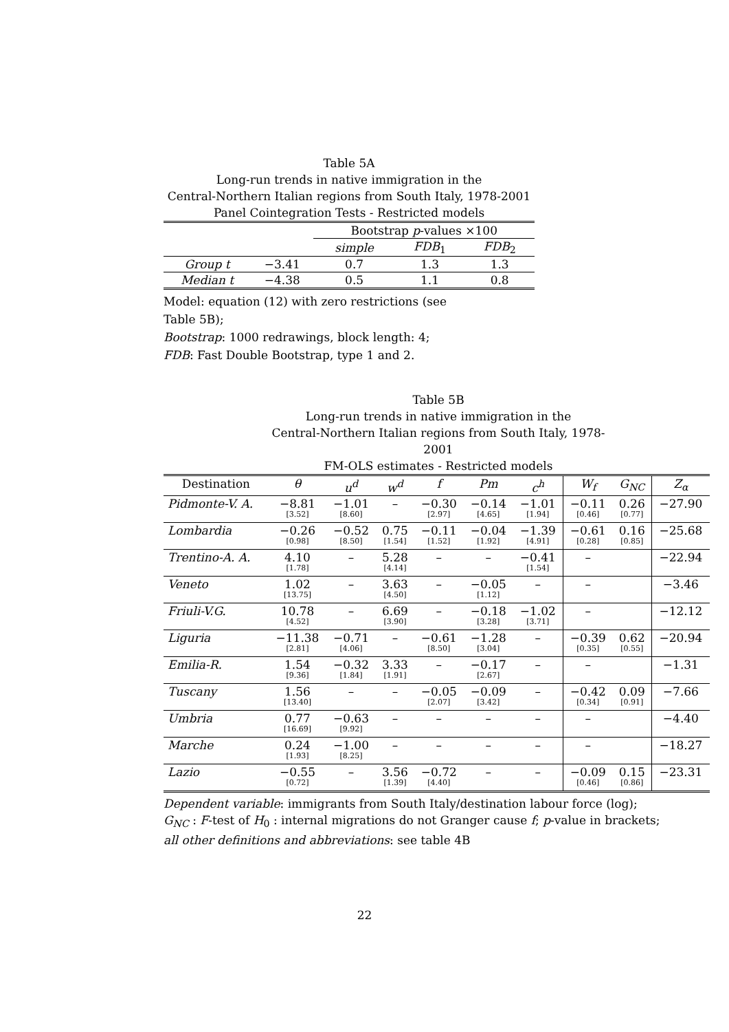Table 5A
Long-run trends in native immigration in the
Central-Northern Italian regions from South Italy, 1978-2001
Panel Cointegration Tests - Restricted models
| | | Bootstrap p -values ×100 | | |
| | | simple | FDB<sub>1</sub> | FDB<sub>2</sub> |
| Group t | −3.41 | 0.7 | 1.3 | 1.3 |
| Median t | −4.38 | 0.5 | 1.1 | 0.8 |
Model: equation (12) with zero restrictions (see
Table 5B);
Bootstrap: 1000 redrawings, block length: 4;
FDB: Fast Double Bootstrap, type 1 and 2.
Table 5B
Long-run trends in native immigration in the
Central-Northern Italian regions from South Italy, 1978-2001
FM-OLS estimates - Restricted models
| Destination | θ | u<sup>d</sup> | w<sup>d</sup> | f | Pm | c<sup>h</sup> | W<sub>f</sub> | G<sub>NC</sub> | Z<sub>α</sub> |
| Pidmonte-V. A. | −8.81 [3.52] | −1.01 [8.60] | – | −0.30 [2.97] | −0.14 [4.65] | −1.01 [1.94] | −0.11 [0.46] | 0.26 [0.77] | −27.90 |
| Lombardia | −0.26 [0.98] | −0.52 [8.50] | 0.75 [1.54] | −0.11 [1.52] | −0.04 [1.92] | −1.39 [4.91] | −0.61 [0.28] | 0.16 [0.85] | −25.68 |
| Trentino-A. A. | 4.10 [1.78] | – | 5.28 [4.14] | – | – | −0.41 [1.54] | – | | −22.94 |
| Veneto | 1.02 [13.75] | – | 3.63 [4.50] | – | −0.05 [1.12] | – | – | | −3.46 |
| Friuli-V.G. | 10.78 [4.52] | – | 6.69 [3.90] | – | −0.18 [3.28] | −1.02 [3.71] | – | | −12.12 |
| Liguria | −11.38 [2.81] | −0.71 [4.06] | – | −0.61 [8.50] | −1.28 [3.04] | – | −0.39 [0.35] | 0.62 [0.55] | −20.94 |
| Emilia-R. | 1.54 [9.36] | −0.32 [1.84] | 3.33 [1.91] | – | −0.17 [2.67] | – | – | | −1.31 |
| Tuscany | 1.56 [13.40] | – | – | −0.05 [2.07] | −0.09 [3.42] | – | −0.42 [0.34] | 0.09 [0.91] | −7.66 |
| Umbria | 0.77 [16.69] | −0.63 [9.92] | – | – | – | – | – | | −4.40 |
| Marche | 0.24 [1.93] | −1.00 [8.25] | – | – | – | – | – | | −18.27 |
| Lazio | −0.55 [0.72] | – | 3.56 [1.39] | −0.72 [4.40] | – | – | −0.09 [0.46] | 0.15 [0.86] | −23.31 |
Dependent variable: immigrants from South Italy/destination labour force (log);
G<sub>NC</sub> : F-test of H<sub>0</sub> : internal migrations do not Granger cause f; p-value in brackets;
all other definitions and abbreviations: see table 4B
22